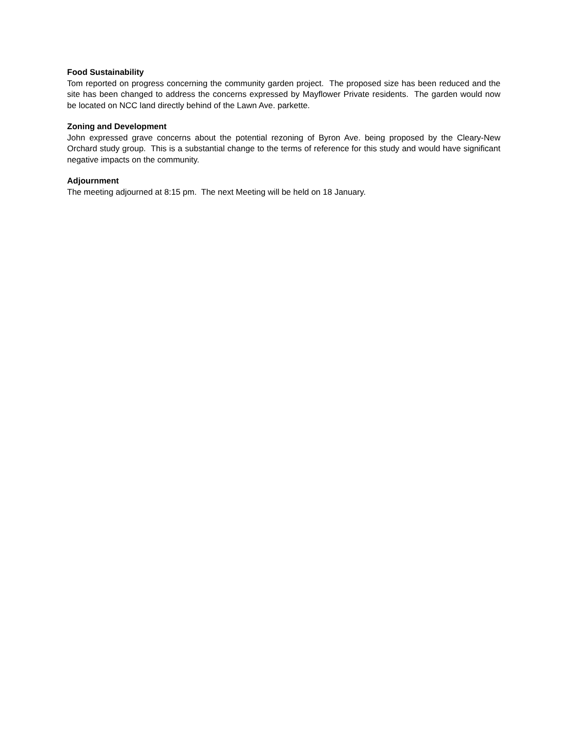Food Sustainability
Tom reported on progress concerning the community garden project. The proposed size has been reduced and the site has been changed to address the concerns expressed by Mayflower Private residents. The garden would now be located on NCC land directly behind of the Lawn Ave. parkette.
Zoning and Development
John expressed grave concerns about the potential rezoning of Byron Ave. being proposed by the Cleary-New Orchard study group. This is a substantial change to the terms of reference for this study and would have significant negative impacts on the community.
Adjournment
The meeting adjourned at 8:15 pm. The next Meeting will be held on 18 January.